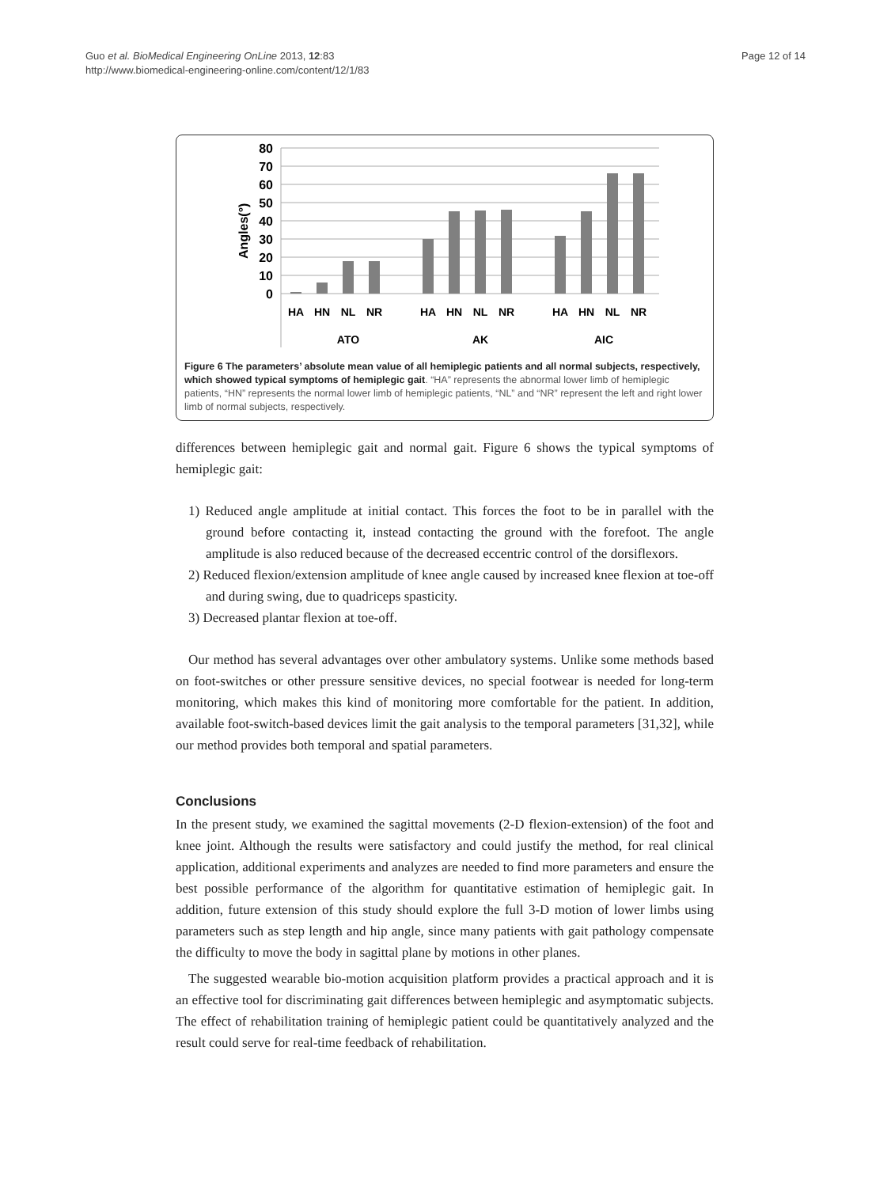Guo et al. BioMedical Engineering OnLine 2013, 12:83
http://www.biomedical-engineering-online.com/content/12/1/83
Page 12 of 14
80
70
60
50
40
30
20
10
0
Angles(°)
HA
HN
NL
NR
HA
HN
NL
NR
HA
HN
NL
NR
ATO
AK
AIC
Figure 6 The parameters’ absolute mean value of all hemiplegic patients and all normal subjects, respectively, which showed typical symptoms of hemiplegic gait. “HA” represents the abnormal lower limb of hemiplegic patients, “HN” represents the normal lower limb of hemiplegic patients, “NL” and “NR” represent the left and right lower limb of normal subjects, respectively.
differences between hemiplegic gait and normal gait. Figure 6 shows the typical symptoms of hemiplegic gait:
1) Reduced angle amplitude at initial contact. This forces the foot to be in parallel with the ground before contacting it, instead contacting the ground with the forefoot. The angle amplitude is also reduced because of the decreased eccentric control of the dorsiflexors.
2) Reduced flexion/extension amplitude of knee angle caused by increased knee flexion at toe-off and during swing, due to quadriceps spasticity.
3) Decreased plantar flexion at toe-off.
Our method has several advantages over other ambulatory systems. Unlike some methods based on foot-switches or other pressure sensitive devices, no special footwear is needed for long-term monitoring, which makes this kind of monitoring more comfortable for the patient. In addition, available foot-switch-based devices limit the gait analysis to the temporal parameters [31,32], while our method provides both temporal and spatial parameters.
Conclusions
In the present study, we examined the sagittal movements (2-D flexion-extension) of the foot and knee joint. Although the results were satisfactory and could justify the method, for real clinical application, additional experiments and analyzes are needed to find more parameters and ensure the best possible performance of the algorithm for quantitative estimation of hemiplegic gait. In addition, future extension of this study should explore the full 3-D motion of lower limbs using parameters such as step length and hip angle, since many patients with gait pathology compensate the difficulty to move the body in sagittal plane by motions in other planes.
The suggested wearable bio-motion acquisition platform provides a practical approach and it is an effective tool for discriminating gait differences between hemiplegic and asymptomatic subjects. The effect of rehabilitation training of hemiplegic patient could be quantitatively analyzed and the result could serve for real-time feedback of rehabilitation.